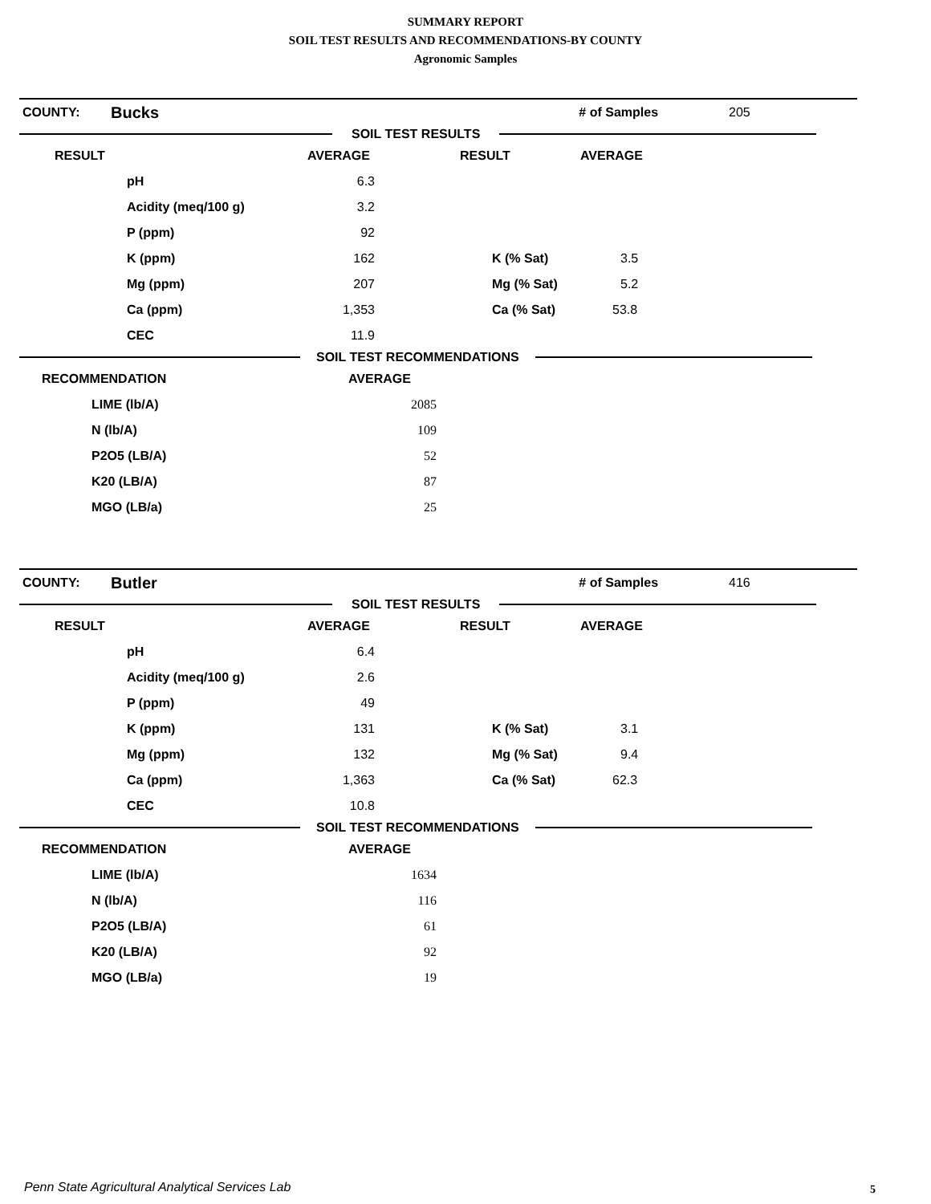SUMMARY REPORT
SOIL TEST RESULTS AND RECOMMENDATIONS-BY COUNTY
Agronomic Samples
| COUNTY: | Bucks | | # of Samples | 205 |
SOIL TEST RESULTS
| RESULT | | AVERAGE | RESULT | AVERAGE |
| --- | --- | --- | --- | --- |
| | pH | 6.3 | | |
| | Acidity (meq/100 g) | 3.2 | | |
| | P (ppm) | 92 | | |
| | K (ppm) | 162 | K (% Sat) | 3.5 |
| | Mg (ppm) | 207 | Mg (% Sat) | 5.2 |
| | Ca (ppm) | 1,353 | Ca (% Sat) | 53.8 |
| | CEC | 11.9 | | |
SOIL TEST RECOMMENDATIONS
| RECOMMENDATION | | AVERAGE | |
| --- | --- | --- | --- |
| | LIME (lb/A) | 2085 | |
| | N (lb/A) | 109 | |
| | P2O5 (LB/A) | 52 | |
| | K20 (LB/A) | 87 | |
| | MGO (LB/a) | 25 | |
| COUNTY: | Butler | | # of Samples | 416 |
SOIL TEST RESULTS
| RESULT | | AVERAGE | RESULT | AVERAGE |
| --- | --- | --- | --- | --- |
| | pH | 6.4 | | |
| | Acidity (meq/100 g) | 2.6 | | |
| | P (ppm) | 49 | | |
| | K (ppm) | 131 | K (% Sat) | 3.1 |
| | Mg (ppm) | 132 | Mg (% Sat) | 9.4 |
| | Ca (ppm) | 1,363 | Ca (% Sat) | 62.3 |
| | CEC | 10.8 | | |
SOIL TEST RECOMMENDATIONS
| RECOMMENDATION | | AVERAGE | |
| --- | --- | --- | --- |
| | LIME (lb/A) | 1634 | |
| | N (lb/A) | 116 | |
| | P2O5 (LB/A) | 61 | |
| | K20 (LB/A) | 92 | |
| | MGO (LB/a) | 19 | |
Penn State Agricultural Analytical Services Lab
5